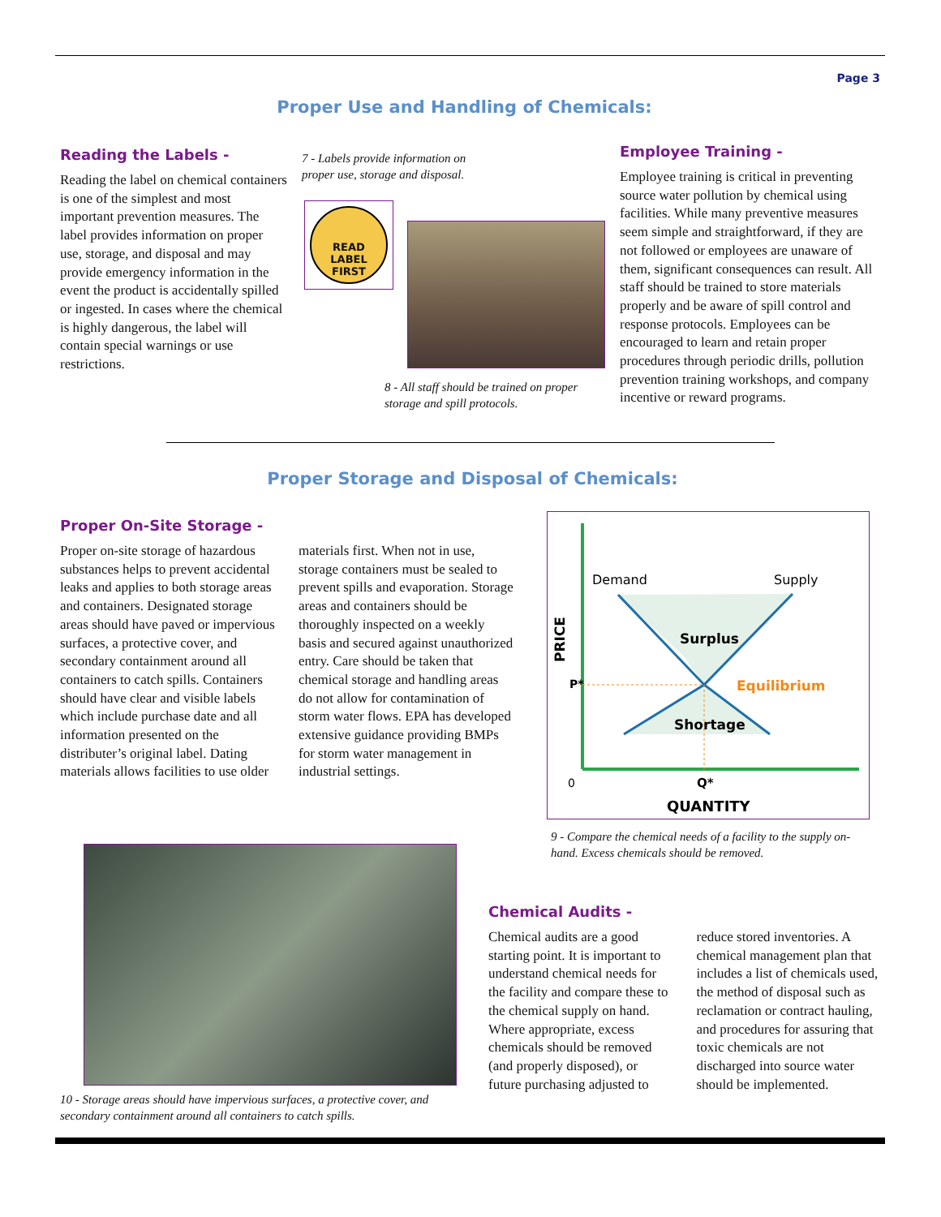Page 3
Proper Use and Handling of Chemicals:
Reading the Labels -
Reading the label on chemical containers is one of the simplest and most important prevention measures. The label provides information on proper use, storage, and disposal and may provide emergency information in the event the product is accidentally spilled or ingested. In cases where the chemical is highly dangerous, the label will contain special warnings or use restrictions.
7 - Labels provide information on proper use, storage and disposal.
READ
LABEL
FIRST
8 - All staff should be trained on proper storage and spill protocols.
Employee Training -
Employee training is critical in preventing source water pollution by chemical using facilities. While many preventive measures seem simple and straightforward, if they are not followed or employees are unaware of them, significant consequences can result. All staff should be trained to store materials properly and be aware of spill control and response protocols. Employees can be encouraged to learn and retain proper procedures through periodic drills, pollution prevention training workshops, and company incentive or reward programs.
Proper Storage and Disposal of Chemicals:
Proper On-Site Storage -
Proper on-site storage of hazardous substances helps to prevent accidental leaks and applies to both storage areas and containers. Designated storage areas should have paved or impervious surfaces, a protective cover, and secondary containment around all containers to catch spills. Containers should have clear and visible labels which include purchase date and all information presented on the distributer’s original label. Dating materials allows facilities to use older materials first. When not in use, storage containers must be sealed to prevent spills and evaporation. Storage areas and containers should be thoroughly inspected on a weekly basis and secured against unauthorized entry. Care should be taken that chemical storage and handling areas do not allow for contamination of storm water flows. EPA has developed extensive guidance providing BMPs for storm water management in industrial settings.
Demand
Supply
Surplus
Shortage
Equilibrium
P*
0
Q*
QUANTITY
PRICE
9 - Compare the chemical needs of a facility to the supply on-hand. Excess chemicals should be removed.
10 - Storage areas should have impervious surfaces, a protective cover, and secondary containment around all containers to catch spills.
Chemical Audits -
Chemical audits are a good starting point. It is important to understand chemical needs for the facility and compare these to the chemical supply on hand. Where appropriate, excess chemicals should be removed (and properly disposed), or future purchasing adjusted to reduce stored inventories. A chemical management plan that includes a list of chemicals used, the method of disposal such as reclamation or contract hauling, and procedures for assuring that toxic chemicals are not discharged into source water should be implemented.